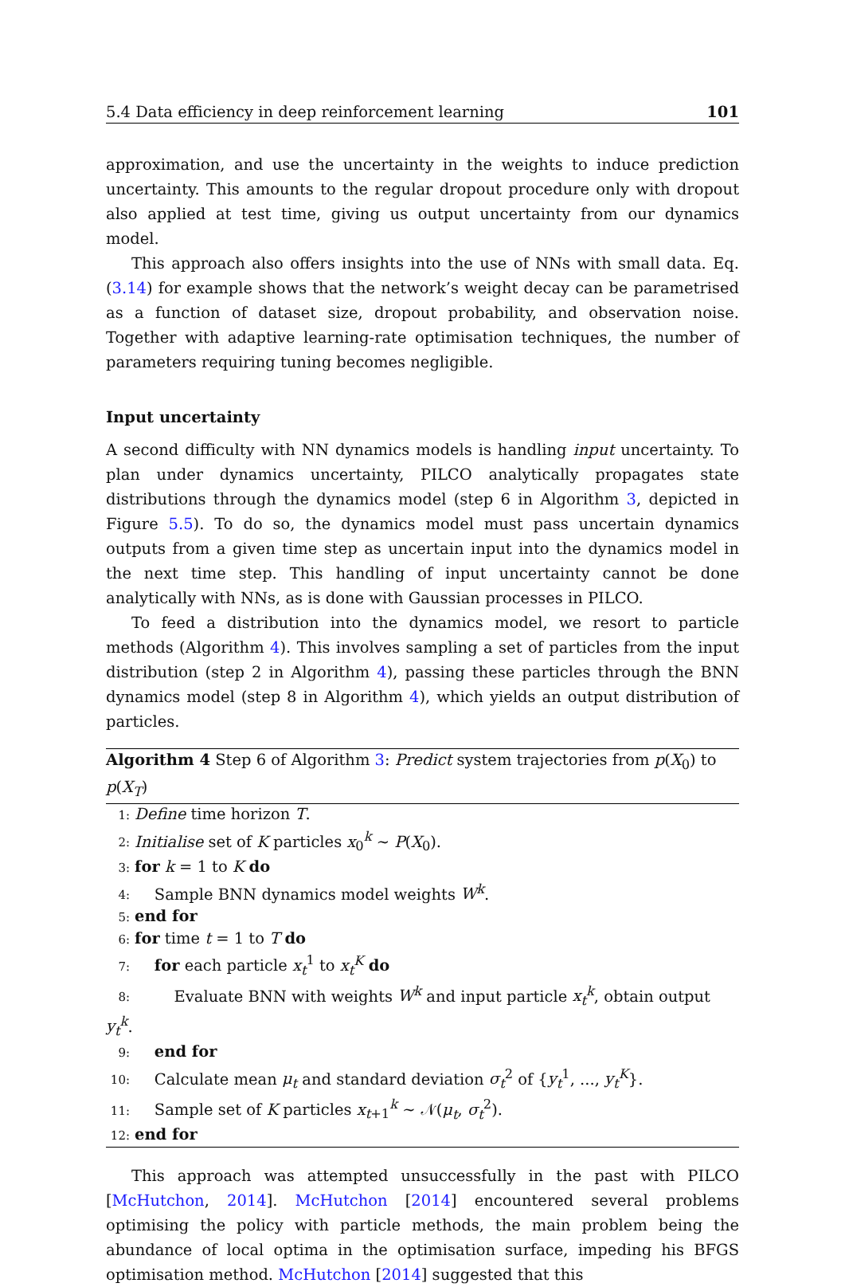5.4 Data efficiency in deep reinforcement learning 101
approximation, and use the uncertainty in the weights to induce prediction uncertainty. This amounts to the regular dropout procedure only with dropout also applied at test time, giving us output uncertainty from our dynamics model.
This approach also offers insights into the use of NNs with small data. Eq. (3.14) for example shows that the network’s weight decay can be parametrised as a function of dataset size, dropout probability, and observation noise. Together with adaptive learning-rate optimisation techniques, the number of parameters requiring tuning becomes negligible.
Input uncertainty
A second difficulty with NN dynamics models is handling input uncertainty. To plan under dynamics uncertainty, PILCO analytically propagates state distributions through the dynamics model (step 6 in Algorithm 3, depicted in Figure 5.5). To do so, the dynamics model must pass uncertain dynamics outputs from a given time step as uncertain input into the dynamics model in the next time step. This handling of input uncertainty cannot be done analytically with NNs, as is done with Gaussian processes in PILCO.
To feed a distribution into the dynamics model, we resort to particle methods (Algorithm 4). This involves sampling a set of particles from the input distribution (step 2 in Algorithm 4), passing these particles through the BNN dynamics model (step 8 in Algorithm 4), which yields an output distribution of particles.
Algorithm 4 Step 6 of Algorithm 3: Predict system trajectories from p(X<sub>0</sub>) to p(X<sub>T</sub>)
1: Define time horizon T.
2: Initialise set of K particles x<sub>0</sub><sup>k</sup> ∼ P(X<sub>0</sub>).
3: for k = 1 to K do
4: Sample BNN dynamics model weights W<sup>k</sup>.
5: end for
6: for time t = 1 to T do
7: for each particle x<sub>t</sub><sup>1</sup> to x<sub>t</sub><sup>K</sup> do
8: Evaluate BNN with weights W<sup>k</sup> and input particle x<sub>t</sub><sup>k</sup>, obtain output y<sub>t</sub><sup>k</sup>.
9: end for
10: Calculate mean μ<sub>t</sub> and standard deviation σ<sub>t</sub><sup>2</sup> of {y<sub>t</sub><sup>1</sup>, ..., y<sub>t</sub><sup>K</sup>}.
11: Sample set of K particles x<sub>t+1</sub><sup>k</sup> ∼ 𝒩(μ<sub>t</sub>, σ<sub>t</sub><sup>2</sup>).
12: end for
This approach was attempted unsuccessfully in the past with PILCO [McHutchon, 2014]. McHutchon [2014] encountered several problems optimising the policy with particle methods, the main problem being the abundance of local optima in the optimisation surface, impeding his BFGS optimisation method. McHutchon [2014] suggested that this